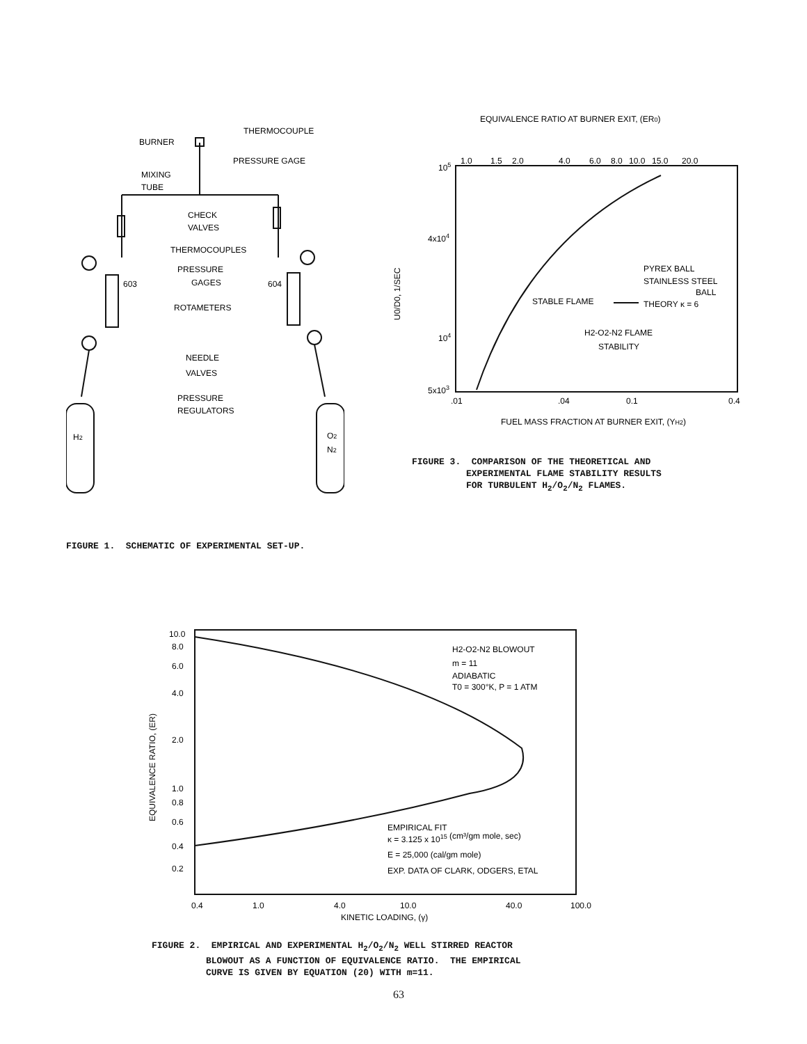BURNER
THERMOCOUPLE
PRESSURE GAGE
MIXING
TUBE
CHECK
VALVES
THERMOCOUPLES
PRESSURE
GAGES
603
604
ROTAMETERS
NEEDLE
VALVES
PRESSURE
REGULATORS
H2
O2
N2
EQUIVALENCE RATIO AT BURNER EXIT, (ER0)
1.0
1.5
2.0
4.0
6.0
8.0
10.0
15.0
20.0
105
4x104
104
5x103
.01
.04
0.1
0.4
FUEL MASS FRACTION AT BURNER EXIT, (YH2)
U0/D0, 1/SEC
PYREX BALL
STAINLESS STEEL
BALL
STABLE FLAME
THEORY κ = 6
H2-O2-N2 FLAME
STABILITY
FIGURE 3. COMPARISON OF THE THEORETICAL AND
EXPERIMENTAL FLAME STABILITY RESULTS
FOR TURBULENT H<sub>2</sub>/O<sub>2</sub>/N<sub>2</sub> FLAMES.
FIGURE 1. SCHEMATIC OF EXPERIMENTAL SET-UP.
10.0
8.0
6.0
4.0
2.0
1.0
0.8
0.6
0.4
0.2
0.4
1.0
4.0
10.0
40.0
100.0
KINETIC LOADING, (γ)
EQUIVALENCE RATIO, (ER)
H2-O2-N2 BLOWOUT
m = 11
ADIABATIC
T0 = 300°K, P = 1 ATM
EMPIRICAL FIT
κ = 3.125 x 1015 (cm³/gm mole, sec)
E = 25,000 (cal/gm mole)
EXP. DATA OF CLARK, ODGERS, ETAL
FIGURE 2. EMPIRICAL AND EXPERIMENTAL H<sub>2</sub>/O<sub>2</sub>/N<sub>2</sub> WELL STIRRED REACTOR
BLOWOUT AS A FUNCTION OF EQUIVALENCE RATIO. THE EMPIRICAL
CURVE IS GIVEN BY EQUATION (20) WITH m=11.
63